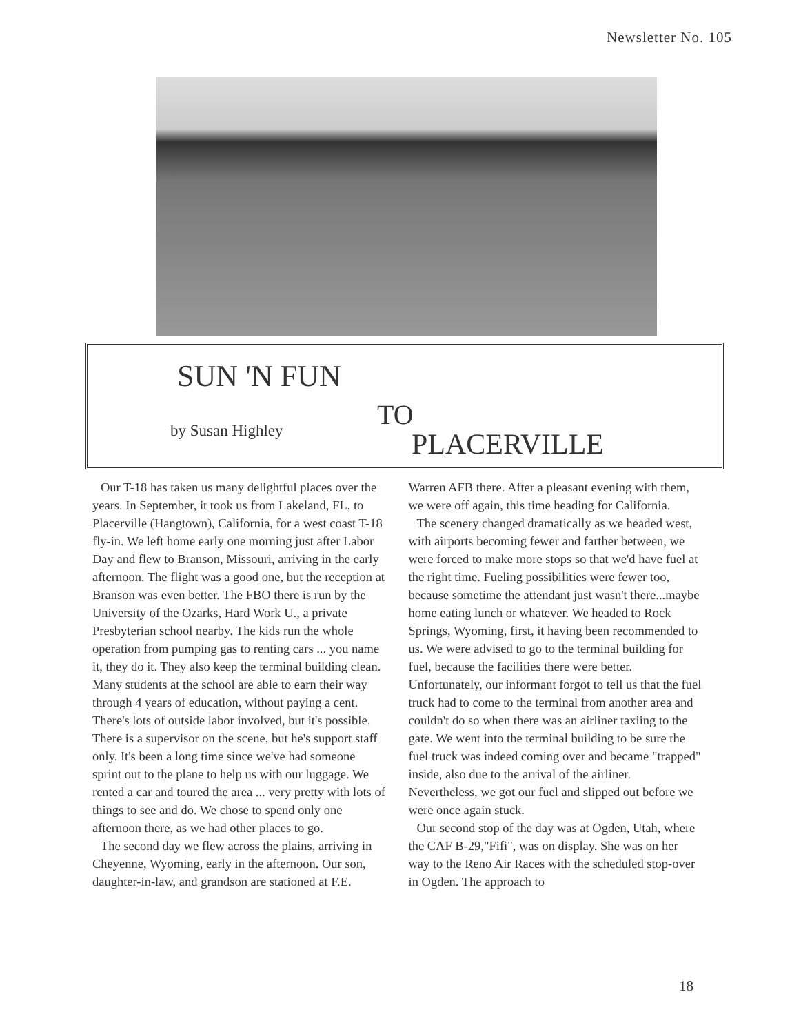Newsletter No. 105
SUN 'N FUN
TO
by Susan Highley PLACERVILLE
Our T-18 has taken us many delightful places over the years. In September, it took us from Lakeland, FL, to Placerville (Hangtown), California, for a west coast T-18 fly-in. We left home early one morning just after Labor Day and flew to Branson, Missouri, arriving in the early afternoon. The flight was a good one, but the reception at Branson was even better. The FBO there is run by the University of the Ozarks, Hard Work U., a private Presbyterian school nearby. The kids run the whole operation from pumping gas to renting cars ... you name it, they do it. They also keep the terminal building clean. Many students at the school are able to earn their way through 4 years of education, without paying a cent. There's lots of outside labor involved, but it's possible. There is a supervisor on the scene, but he's support staff only. It's been a long time since we've had someone sprint out to the plane to help us with our luggage. We rented a car and toured the area ... very pretty with lots of things to see and do. We chose to spend only one afternoon there, as we had other places to go.
The second day we flew across the plains, arriving in Cheyenne, Wyoming, early in the afternoon. Our son, daughter-in-law, and grandson are stationed at F.E. Warren AFB there. After a pleasant evening with them, we were off again, this time heading for California.
The scenery changed dramatically as we headed west, with airports becoming fewer and farther between, we were forced to make more stops so that we'd have fuel at the right time. Fueling possibilities were fewer too, because sometime the attendant just wasn't there...maybe home eating lunch or whatever. We headed to Rock Springs, Wyoming, first, it having been recommended to us. We were advised to go to the terminal building for fuel, because the facilities there were better. Unfortunately, our informant forgot to tell us that the fuel truck had to come to the terminal from another area and couldn't do so when there was an airliner taxiing to the gate. We went into the terminal building to be sure the fuel truck was indeed coming over and became "trapped" inside, also due to the arrival of the airliner. Nevertheless, we got our fuel and slipped out before we were once again stuck.
Our second stop of the day was at Ogden, Utah, where the CAF B-29,"Fifi", was on display. She was on her way to the Reno Air Races with the scheduled stop-over in Ogden. The approach to
18